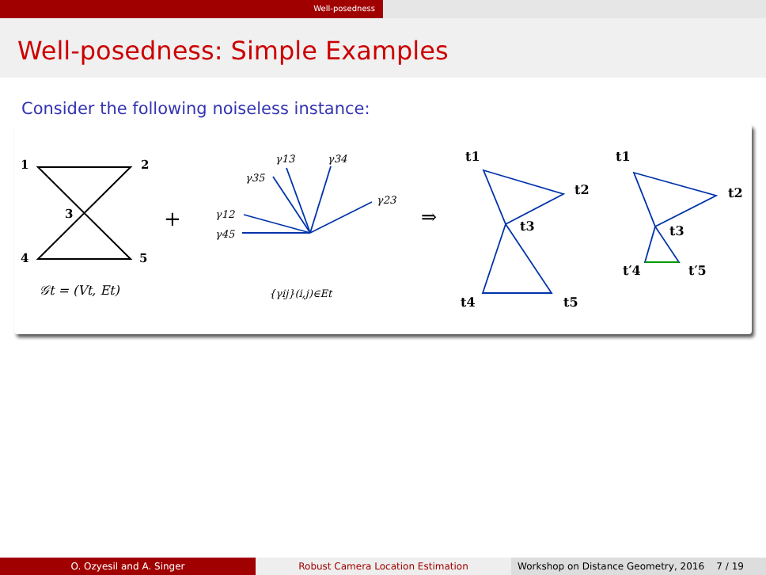Well-posedness
Well-posedness: Simple Examples
Consider the following noiseless instance:
1
2
3
4
5
𝒢t = (Vt, Et)
+
γ13
γ34
γ35
γ23
γ12
γ45
{γij}(i,j)∈Et
⇒
t1
t2
t3
t4
t5
t1
t2
t3
t′4
t′5
O. Ozyesil and A. Singer Robust Camera Location Estimation Workshop on Distance Geometry, 2016 7 / 19